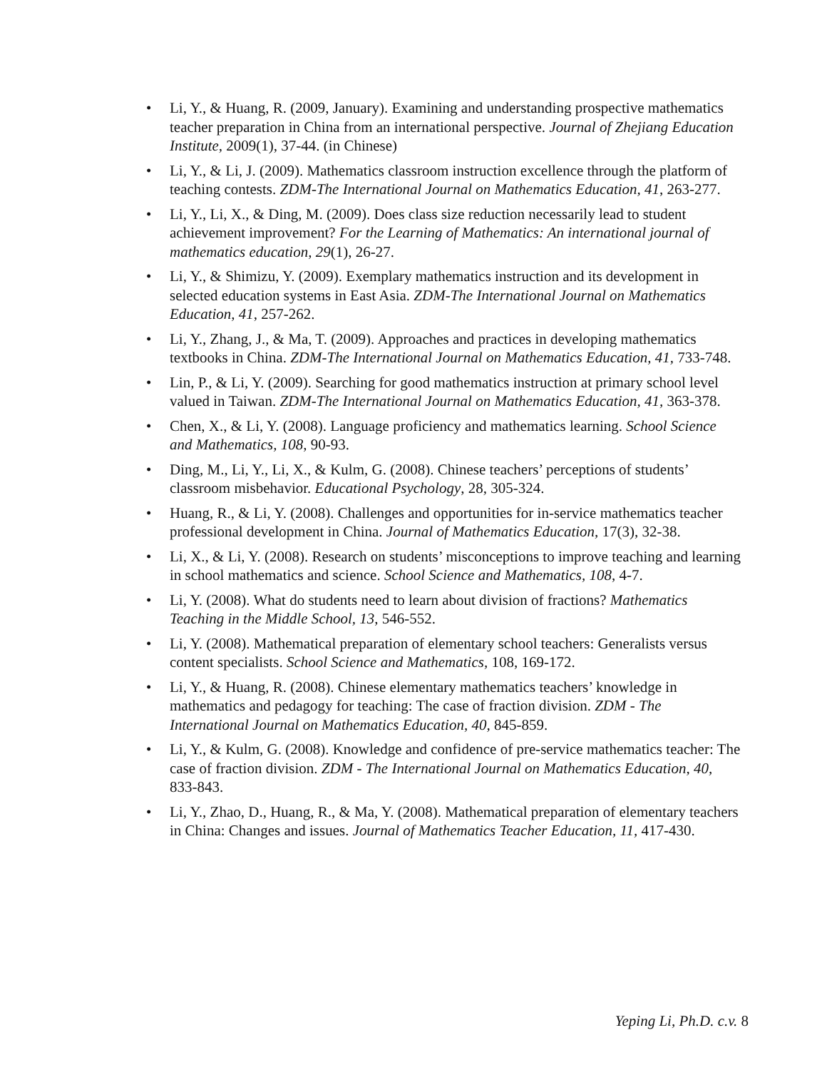• Li, Y., & Huang, R. (2009, January). Examining and understanding prospective mathematics teacher preparation in China from an international perspective. Journal of Zhejiang Education Institute, 2009(1), 37-44. (in Chinese)
• Li, Y., & Li, J. (2009). Mathematics classroom instruction excellence through the platform of teaching contests. ZDM-The International Journal on Mathematics Education, 41, 263-277.
• Li, Y., Li, X., & Ding, M. (2009). Does class size reduction necessarily lead to student achievement improvement? For the Learning of Mathematics: An international journal of mathematics education, 29(1), 26-27.
• Li, Y., & Shimizu, Y. (2009). Exemplary mathematics instruction and its development in selected education systems in East Asia. ZDM-The International Journal on Mathematics Education, 41, 257-262.
• Li, Y., Zhang, J., & Ma, T. (2009). Approaches and practices in developing mathematics textbooks in China. ZDM-The International Journal on Mathematics Education, 41, 733-748.
• Lin, P., & Li, Y. (2009). Searching for good mathematics instruction at primary school level valued in Taiwan. ZDM-The International Journal on Mathematics Education, 41, 363-378.
• Chen, X., & Li, Y. (2008). Language proficiency and mathematics learning. School Science and Mathematics, 108, 90-93.
• Ding, M., Li, Y., Li, X., & Kulm, G. (2008). Chinese teachers’ perceptions of students’ classroom misbehavior. Educational Psychology, 28, 305-324.
• Huang, R., & Li, Y. (2008). Challenges and opportunities for in-service mathematics teacher professional development in China. Journal of Mathematics Education, 17(3), 32-38.
• Li, X., & Li, Y. (2008). Research on students’ misconceptions to improve teaching and learning in school mathematics and science. School Science and Mathematics, 108, 4-7.
• Li, Y. (2008). What do students need to learn about division of fractions? Mathematics Teaching in the Middle School, 13, 546-552.
• Li, Y. (2008). Mathematical preparation of elementary school teachers: Generalists versus content specialists. School Science and Mathematics, 108, 169-172.
• Li, Y., & Huang, R. (2008). Chinese elementary mathematics teachers’ knowledge in mathematics and pedagogy for teaching: The case of fraction division. ZDM - The International Journal on Mathematics Education, 40, 845-859.
• Li, Y., & Kulm, G. (2008). Knowledge and confidence of pre-service mathematics teacher: The case of fraction division. ZDM - The International Journal on Mathematics Education, 40, 833-843.
• Li, Y., Zhao, D., Huang, R., & Ma, Y. (2008). Mathematical preparation of elementary teachers in China: Changes and issues. Journal of Mathematics Teacher Education, 11, 417-430.
Yeping Li, Ph.D. c.v. 8